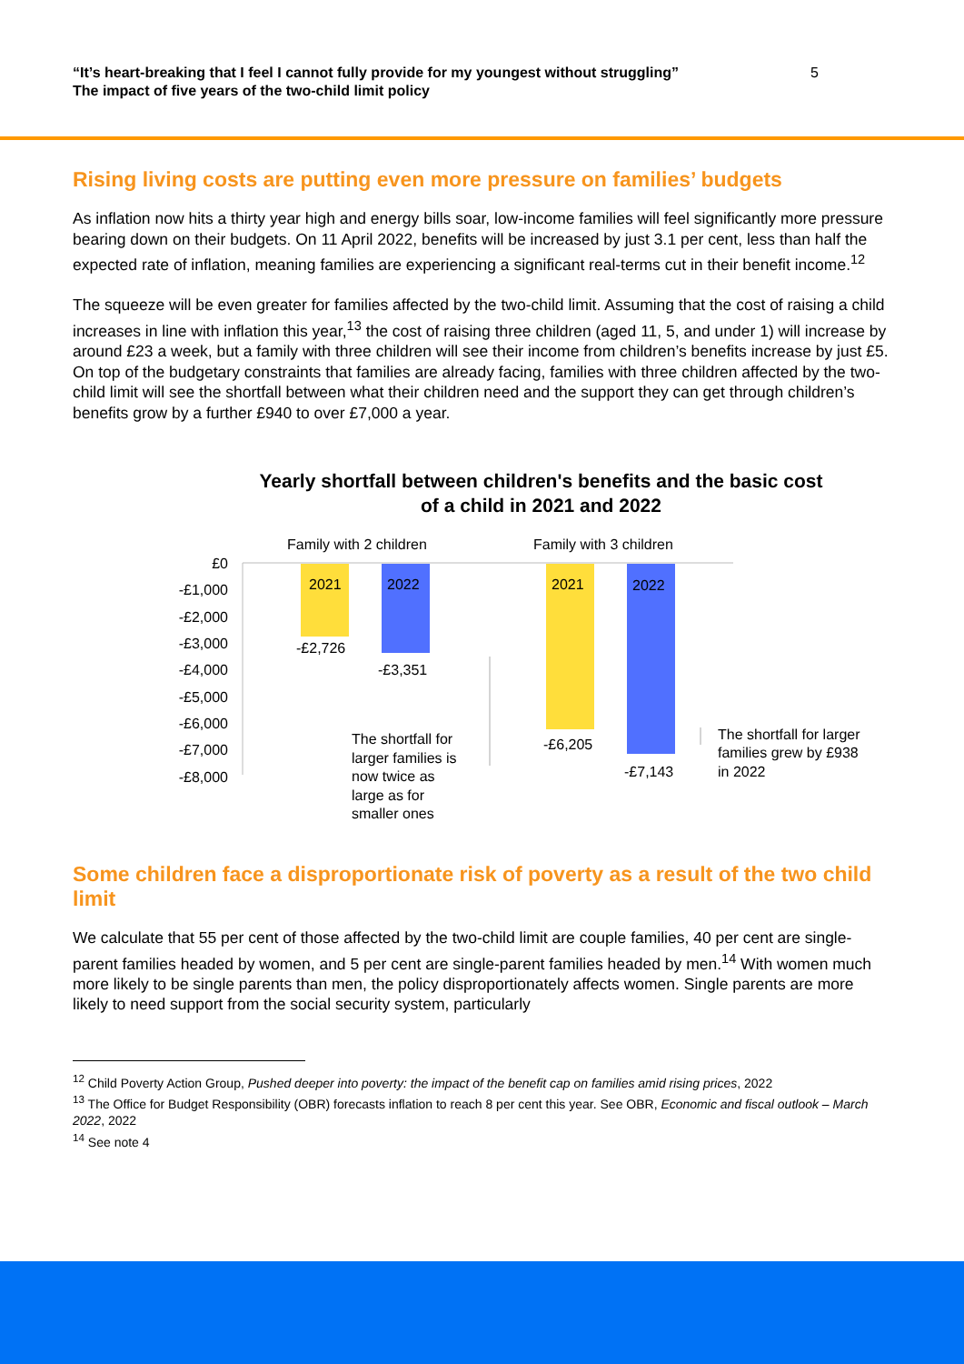“It’s heart-breaking that I feel I cannot fully provide for my youngest without struggling”
The impact of five years of the two-child limit policy
5
Rising living costs are putting even more pressure on families’ budgets
As inflation now hits a thirty year high and energy bills soar, low-income families will feel significantly more pressure bearing down on their budgets. On 11 April 2022, benefits will be increased by just 3.1 per cent, less than half the expected rate of inflation, meaning families are experiencing a significant real-terms cut in their benefit income.<sup>12</sup>
The squeeze will be even greater for families affected by the two-child limit. Assuming that the cost of raising a child increases in line with inflation this year,<sup>13</sup> the cost of raising three children (aged 11, 5, and under 1) will increase by around £23 a week, but a family with three children will see their income from children’s benefits increase by just £5. On top of the budgetary constraints that families are already facing, families with three children affected by the two-child limit will see the shortfall between what their children need and the support they can get through children’s benefits grow by a further £940 to over £7,000 a year.
Yearly shortfall between children's benefits and the basic cost
of a child in 2021 and 2022
Family with 2 children
Family with 3 children
£0
-£1,000
-£2,000
-£3,000
-£4,000
-£5,000
-£6,000
-£7,000
-£8,000
2021
2022
2021
2022
-£2,726
-£3,351
-£6,205
-£7,143
The shortfall for
larger families is
now twice as
large as for
smaller ones
The shortfall for larger
families grew by £938
in 2022
Some children face a disproportionate risk of poverty as a result of the two child limit
We calculate that 55 per cent of those affected by the two-child limit are couple families, 40 per cent are single-parent families headed by women, and 5 per cent are single-parent families headed by men.<sup>14</sup> With women much more likely to be single parents than men, the policy disproportionately affects women. Single parents are more likely to need support from the social security system, particularly
<sup>12</sup> Child Poverty Action Group, Pushed deeper into poverty: the impact of the benefit cap on families amid rising prices, 2022
<sup>13</sup> The Office for Budget Responsibility (OBR) forecasts inflation to reach 8 per cent this year. See OBR, Economic and fiscal outlook – March 2022, 2022
<sup>14</sup> See note 4